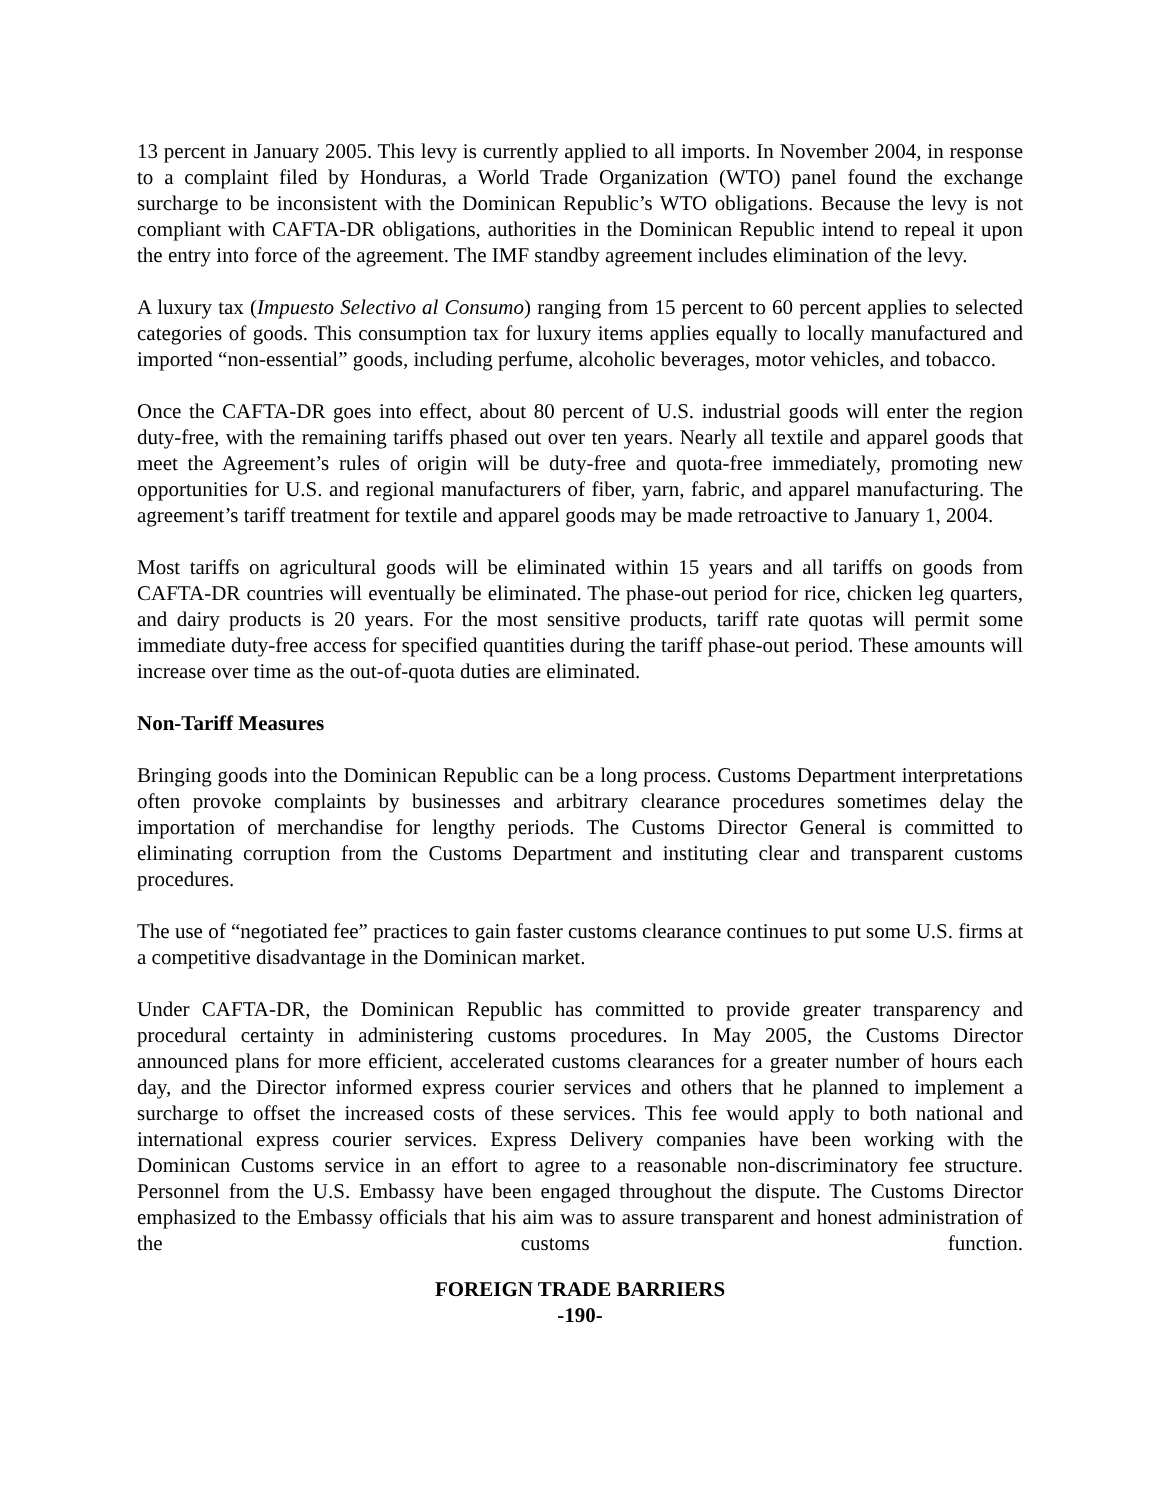13 percent in January 2005. This levy is currently applied to all imports. In November 2004, in response to a complaint filed by Honduras, a World Trade Organization (WTO) panel found the exchange surcharge to be inconsistent with the Dominican Republic’s WTO obligations. Because the levy is not compliant with CAFTA-DR obligations, authorities in the Dominican Republic intend to repeal it upon the entry into force of the agreement. The IMF standby agreement includes elimination of the levy.
A luxury tax (Impuesto Selectivo al Consumo) ranging from 15 percent to 60 percent applies to selected categories of goods. This consumption tax for luxury items applies equally to locally manufactured and imported “non-essential” goods, including perfume, alcoholic beverages, motor vehicles, and tobacco.
Once the CAFTA-DR goes into effect, about 80 percent of U.S. industrial goods will enter the region duty-free, with the remaining tariffs phased out over ten years. Nearly all textile and apparel goods that meet the Agreement’s rules of origin will be duty-free and quota-free immediately, promoting new opportunities for U.S. and regional manufacturers of fiber, yarn, fabric, and apparel manufacturing. The agreement’s tariff treatment for textile and apparel goods may be made retroactive to January 1, 2004.
Most tariffs on agricultural goods will be eliminated within 15 years and all tariffs on goods from CAFTA-DR countries will eventually be eliminated. The phase-out period for rice, chicken leg quarters, and dairy products is 20 years. For the most sensitive products, tariff rate quotas will permit some immediate duty-free access for specified quantities during the tariff phase-out period. These amounts will increase over time as the out-of-quota duties are eliminated.
Non-Tariff Measures
Bringing goods into the Dominican Republic can be a long process. Customs Department interpretations often provoke complaints by businesses and arbitrary clearance procedures sometimes delay the importation of merchandise for lengthy periods. The Customs Director General is committed to eliminating corruption from the Customs Department and instituting clear and transparent customs procedures.
The use of “negotiated fee” practices to gain faster customs clearance continues to put some U.S. firms at a competitive disadvantage in the Dominican market.
Under CAFTA-DR, the Dominican Republic has committed to provide greater transparency and procedural certainty in administering customs procedures. In May 2005, the Customs Director announced plans for more efficient, accelerated customs clearances for a greater number of hours each day, and the Director informed express courier services and others that he planned to implement a surcharge to offset the increased costs of these services. This fee would apply to both national and international express courier services. Express Delivery companies have been working with the Dominican Customs service in an effort to agree to a reasonable non-discriminatory fee structure. Personnel from the U.S. Embassy have been engaged throughout the dispute. The Customs Director emphasized to the Embassy officials that his aim was to assure transparent and honest administration of the customs function.
FOREIGN TRADE BARRIERS
-190-